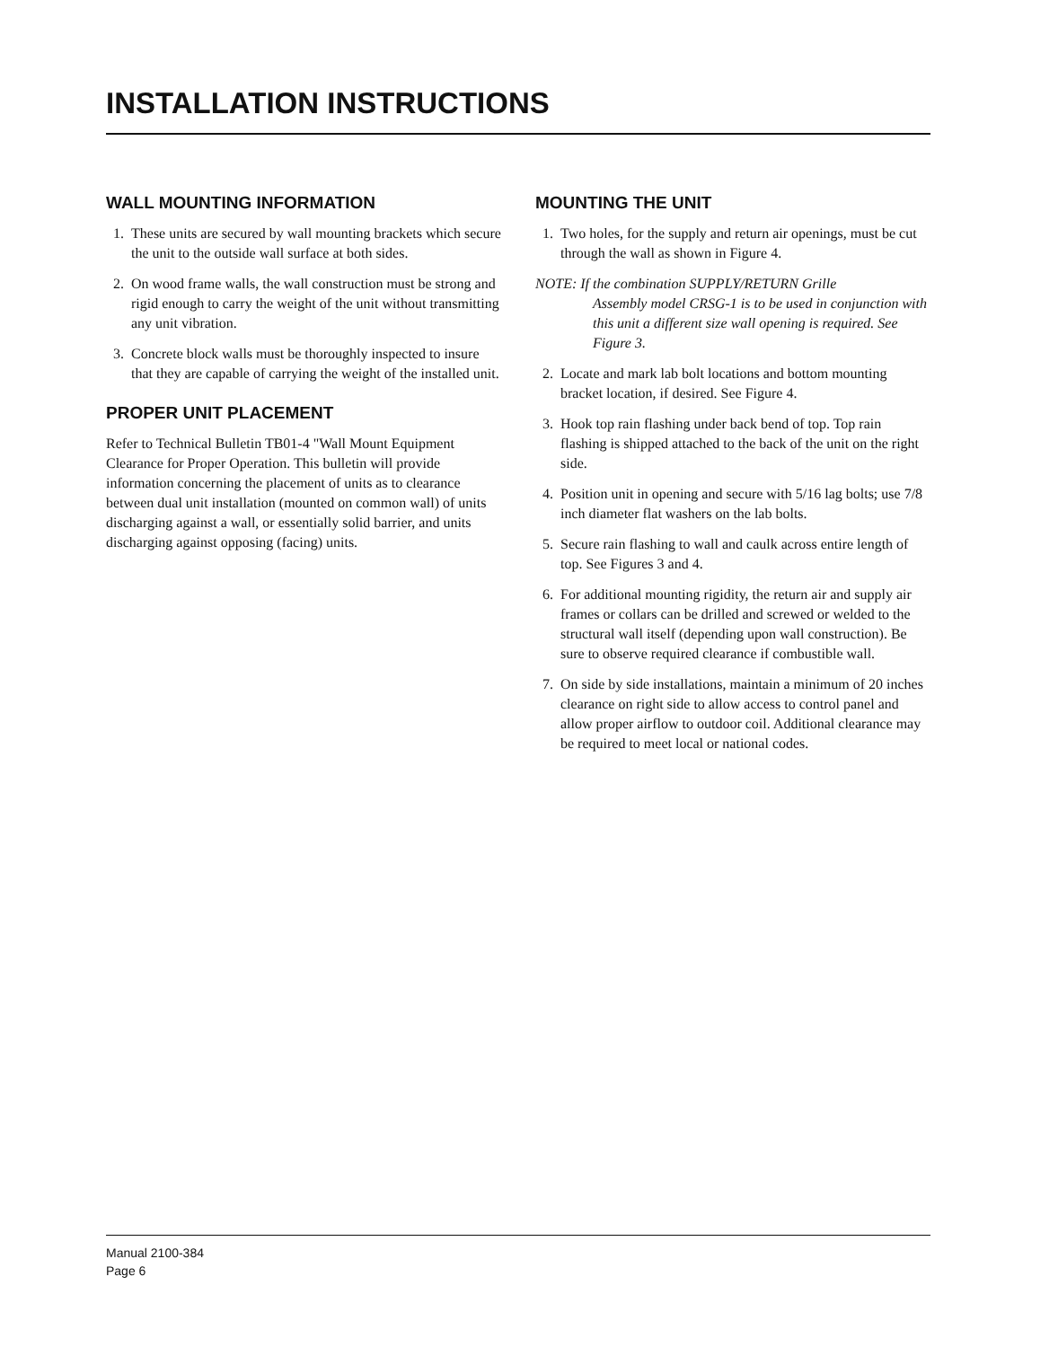INSTALLATION INSTRUCTIONS
WALL MOUNTING INFORMATION
1. These units are secured by wall mounting brackets which secure the unit to the outside wall surface at both sides.
2. On wood frame walls, the wall construction must be strong and rigid enough to carry the weight of the unit without transmitting any unit vibration.
3. Concrete block walls must be thoroughly inspected to insure that they are capable of carrying the weight of the installed unit.
PROPER UNIT PLACEMENT
Refer to Technical Bulletin TB01-4 "Wall Mount Equipment Clearance for Proper Operation. This bulletin will provide information concerning the placement of units as to clearance between dual unit installation (mounted on common wall) of units discharging against a wall, or essentially solid barrier, and units discharging against opposing (facing) units.
MOUNTING THE UNIT
1. Two holes, for the supply and return air openings, must be cut through the wall as shown in Figure 4.
NOTE: If the combination SUPPLY/RETURN Grille
Assembly model CRSG-1 is to be used in conjunction with this unit a different size wall opening is required. See Figure 3.
2. Locate and mark lab bolt locations and bottom mounting bracket location, if desired. See Figure 4.
3. Hook top rain flashing under back bend of top. Top rain flashing is shipped attached to the back of the unit on the right side.
4. Position unit in opening and secure with 5/16 lag bolts; use 7/8 inch diameter flat washers on the lab bolts.
5. Secure rain flashing to wall and caulk across entire length of top. See Figures 3 and 4.
6. For additional mounting rigidity, the return air and supply air frames or collars can be drilled and screwed or welded to the structural wall itself (depending upon wall construction). Be sure to observe required clearance if combustible wall.
7. On side by side installations, maintain a minimum of 20 inches clearance on right side to allow access to control panel and allow proper airflow to outdoor coil. Additional clearance may be required to meet local or national codes.
Manual 2100-384
Page 6